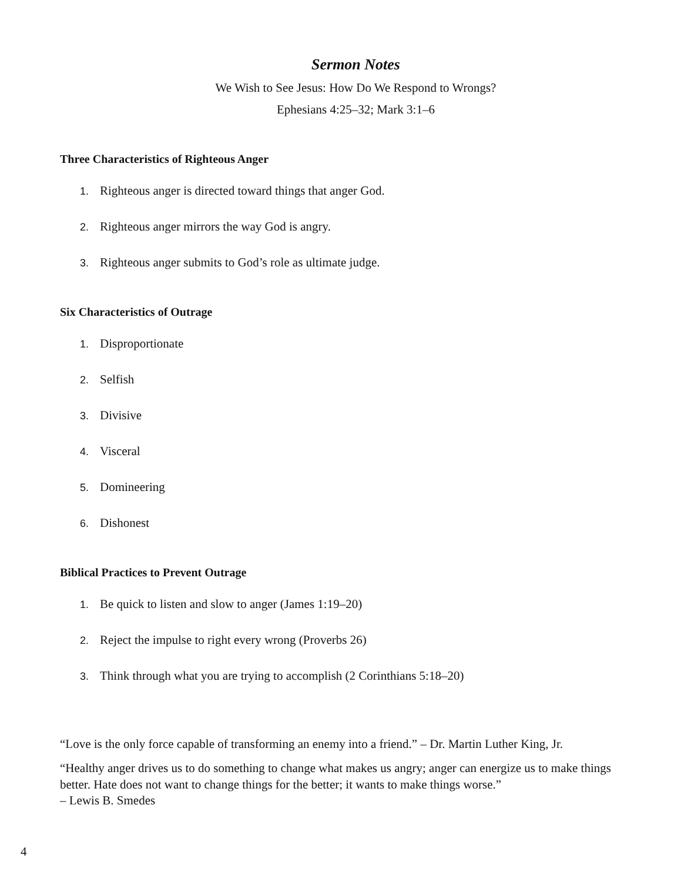Sermon Notes
We Wish to See Jesus: How Do We Respond to Wrongs?
Ephesians 4:25–32; Mark 3:1–6
Three Characteristics of Righteous Anger
1. Righteous anger is directed toward things that anger God.
2. Righteous anger mirrors the way God is angry.
3. Righteous anger submits to God’s role as ultimate judge.
Six Characteristics of Outrage
1. Disproportionate
2. Selfish
3. Divisive
4. Visceral
5. Domineering
6. Dishonest
Biblical Practices to Prevent Outrage
1. Be quick to listen and slow to anger (James 1:19–20)
2. Reject the impulse to right every wrong (Proverbs 26)
3. Think through what you are trying to accomplish (2 Corinthians 5:18–20)
“Love is the only force capable of transforming an enemy into a friend.” – Dr. Martin Luther King, Jr.
“Healthy anger drives us to do something to change what makes us angry; anger can energize us to make things better. Hate does not want to change things for the better; it wants to make things worse.”
– Lewis B. Smedes
4